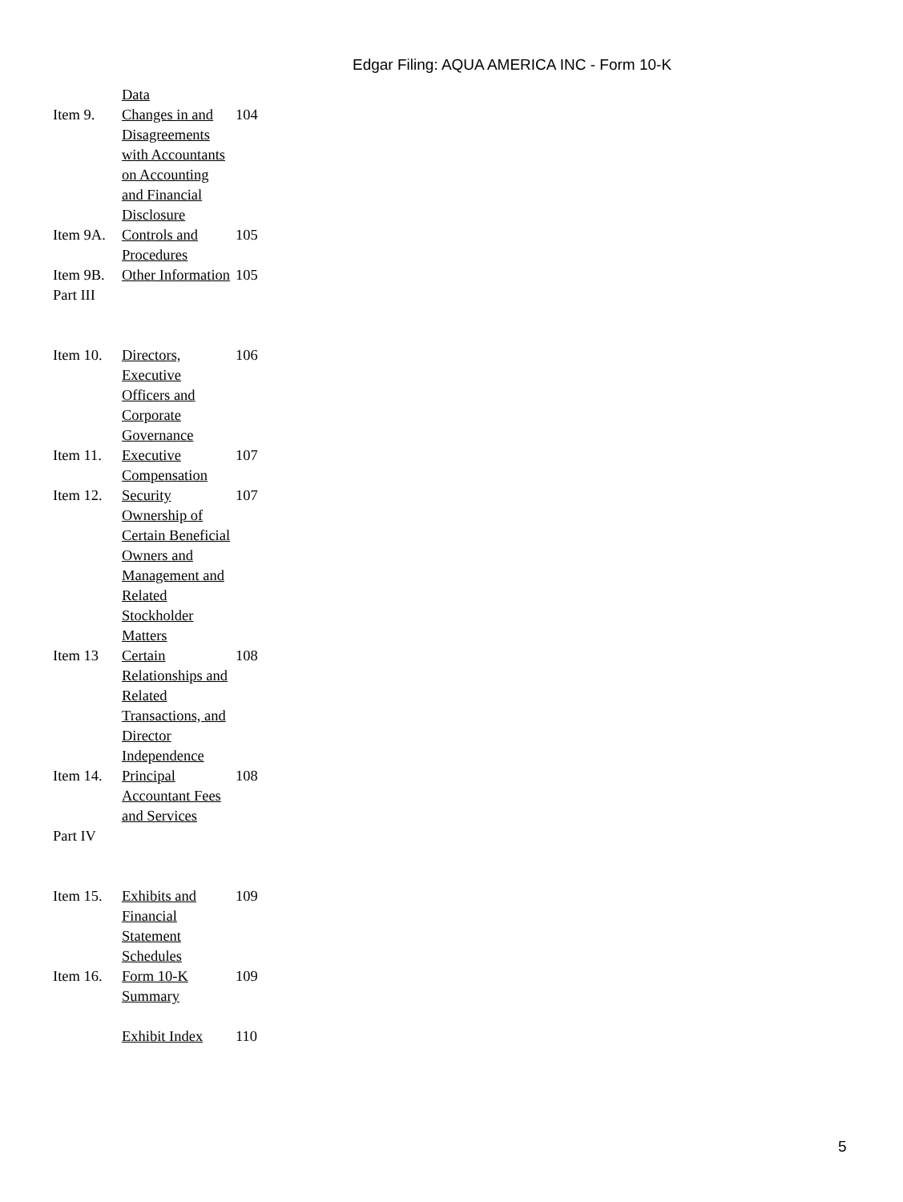Edgar Filing: AQUA AMERICA INC - Form 10-K
| | Data | |
| Item 9. | Changes in and Disagreements with Accountants on Accounting and Financial Disclosure | 104 |
| Item 9A. | Controls and Procedures | 105 |
| Item 9B. | Other Information | 105 |
| Part III | | |
| Item 10. | Directors, Executive Officers and Corporate Governance | 106 |
| Item 11. | Executive Compensation | 107 |
| Item 12. | Security Ownership of Certain Beneficial Owners and Management and Related Stockholder Matters | 107 |
| Item 13 | Certain Relationships and Related Transactions, and Director Independence | 108 |
| Item 14. | Principal Accountant Fees and Services | 108 |
| Part IV | | |
| Item 15. | Exhibits and Financial Statement Schedules | 109 |
| Item 16. | Form 10-K Summary | 109 |
| | Exhibit Index | 110 |
5